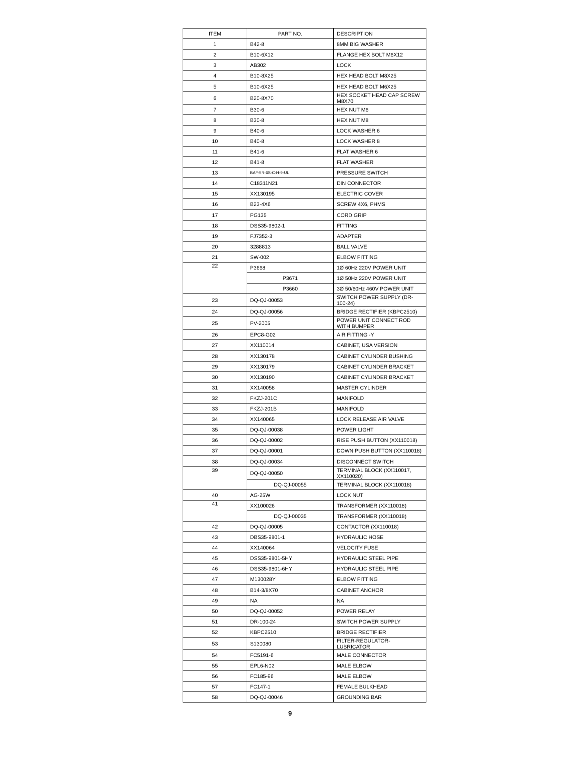| ITEM | PART NO. | DESCRIPTION |
| --- | --- | --- |
| 1 | B42-8 | 8MM BIG WASHER |
| 2 | B10-6X12 | FLANGE HEX BOLT M6X12 |
| 3 | AB302 | LOCK |
| 4 | B10-8X25 | HEX HEAD BOLT M8X25 |
| 5 | B10-6X25 | HEX HEAD BOLT M6X25 |
| 6 | B20-8X70 | HEX SOCKET HEAD CAP SCREW M8X70 |
| 7 | B30-6 | HEX NUT M6 |
| 8 | B30-8 | HEX NUT M8 |
| 9 | B40-6 | LOCK WASHER 6 |
| 10 | B40-8 | LOCK WASHER 8 |
| 11 | B41-6 | FLAT WASHER 6 |
| 12 | B41-8 | FLAT WASHER |
| 13 | BAF-5R-6S-C-H-9-UL | PRESSURE SWITCH |
| 14 | C18311N21 | DIN CONNECTOR |
| 15 | XX130195 | ELECTRIC COVER |
| 16 | B23-4X6 | SCREW 4X6, PHMS |
| 17 | PG135 | CORD GRIP |
| 18 | DSS35-9802-1 | FITTING |
| 19 | FJ7352-3 | ADAPTER |
| 20 | 3288813 | BALL VALVE |
| 21 | SW-002 | ELBOW FITTING |
| 22 | P3668 | 1Ø 60Hz 220V POWER UNIT |
| | P3671 | 1Ø 50Hz 220V POWER UNIT |
| | P3660 | 3Ø 50/60Hz 460V POWER UNIT |
| 23 | DQ-QJ-00053 | SWITCH POWER SUPPLY (DR-100-24) |
| 24 | DQ-QJ-00056 | BRIDGE RECTIFIER (KBPC2510) |
| 25 | PV-2005 | POWER UNIT CONNECT ROD WITH BUMPER |
| 26 | EPC8-G02 | AIR FITTING -Y |
| 27 | XX110014 | CABINET, USA VERSION |
| 28 | XX130178 | CABINET CYLINDER BUSHING |
| 29 | XX130179 | CABINET CYLINDER BRACKET |
| 30 | XX130190 | CABINET CYLINDER BRACKET |
| 31 | XX140058 | MASTER CYLINDER |
| 32 | FKZJ-201C | MANIFOLD |
| 33 | FKZJ-201B | MANIFOLD |
| 34 | XX140065 | LOCK RELEASE AIR VALVE |
| 35 | DQ-QJ-00038 | POWER LIGHT |
| 36 | DQ-QJ-00002 | RISE PUSH BUTTON (XX110018) |
| 37 | DQ-QJ-00001 | DOWN PUSH BUTTON (XX110018) |
| 38 | DQ-QJ-00034 | DISCONNECT SWITCH |
| 39 | DQ-QJ-00050 | TERMINAL BLOCK (XX110017, XX110020) |
| | DQ-QJ-00055 | TERMINAL BLOCK (XX110018) |
| 40 | AG-25W | LOCK NUT |
| 41 | XX100026 | TRANSFORMER (XX110018) |
| | DQ-QJ-00035 | TRANSFORMER (XX110018) |
| 42 | DQ-QJ-00005 | CONTACTOR (XX110018) |
| 43 | DBS35-9801-1 | HYDRAULIC HOSE |
| 44 | XX140064 | VELOCITY FUSE |
| 45 | DSS35-9801-5HY | HYDRAULIC STEEL PIPE |
| 46 | DSS35-9801-6HY | HYDRAULIC STEEL PIPE |
| 47 | M130028Y | ELBOW FITTING |
| 48 | B14-3/8X70 | CABINET ANCHOR |
| 49 | NA | NA |
| 50 | DQ-QJ-00052 | POWER RELAY |
| 51 | DR-100-24 | SWITCH POWER SUPPLY |
| 52 | KBPC2510 | BRIDGE RECTIFIER |
| 53 | S130080 | FILTER-REGULATOR-LUBRICATOR |
| 54 | FC5191-6 | MALE CONNECTOR |
| 55 | EPL6-N02 | MALE ELBOW |
| 56 | FC185-96 | MALE ELBOW |
| 57 | FC147-1 | FEMALE BULKHEAD |
| 58 | DQ-QJ-00046 | GROUNDING BAR |
9